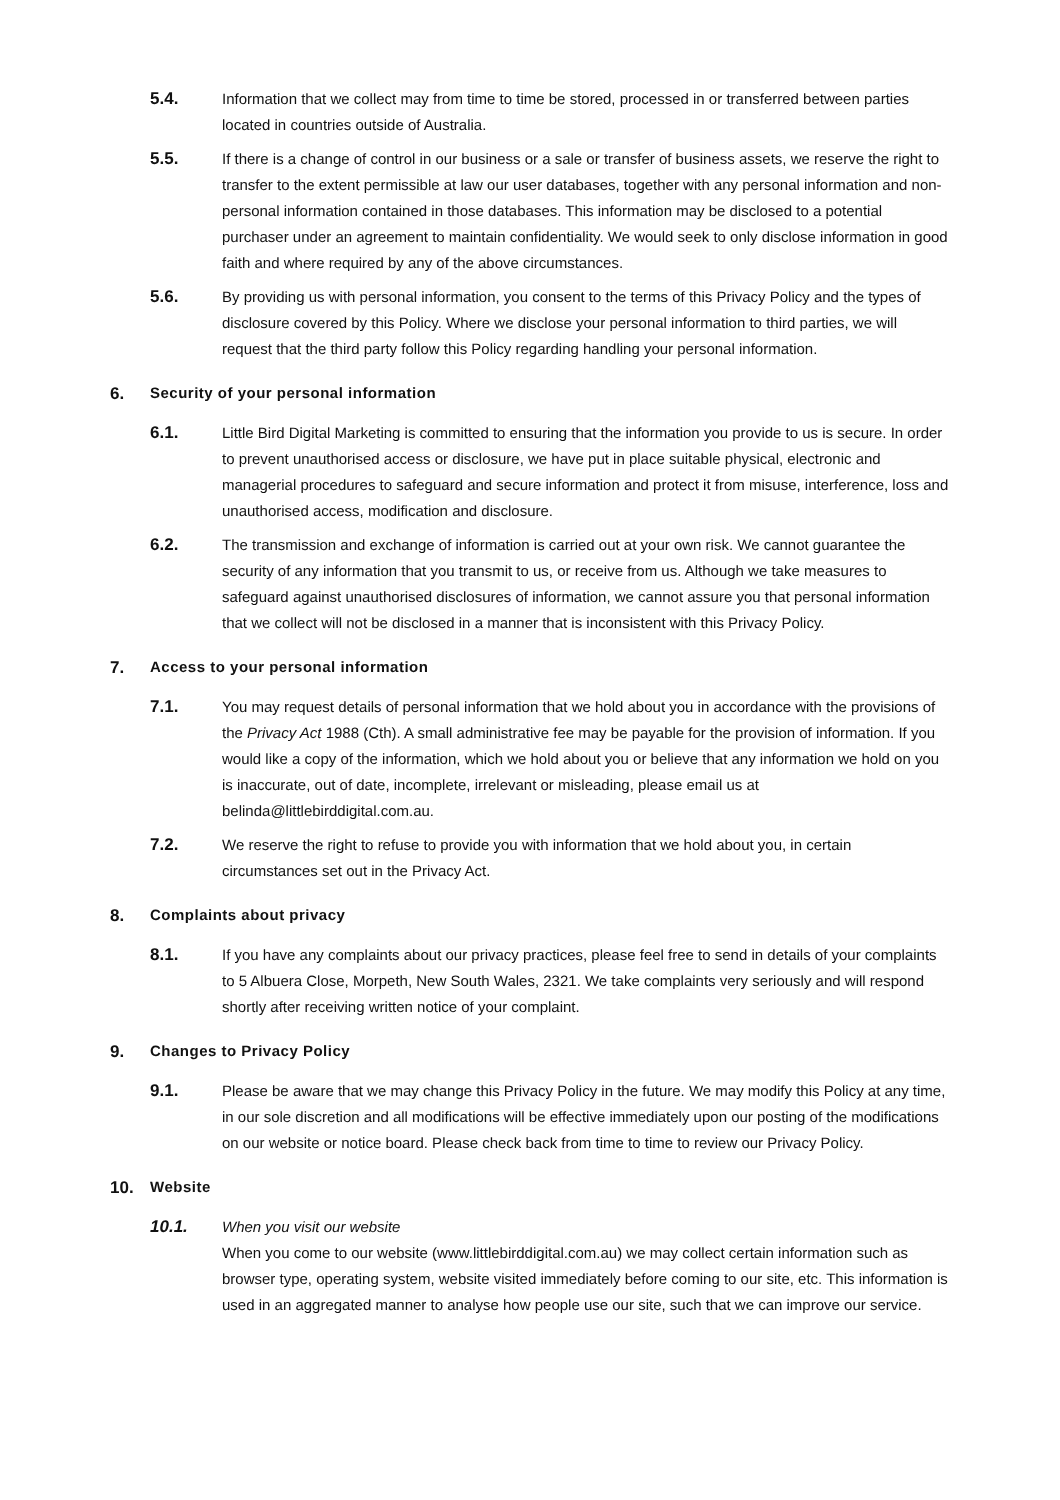5.4. Information that we collect may from time to time be stored, processed in or transferred between parties located in countries outside of Australia.
5.5. If there is a change of control in our business or a sale or transfer of business assets, we reserve the right to transfer to the extent permissible at law our user databases, together with any personal information and non-personal information contained in those databases. This information may be disclosed to a potential purchaser under an agreement to maintain confidentiality. We would seek to only disclose information in good faith and where required by any of the above circumstances.
5.6. By providing us with personal information, you consent to the terms of this Privacy Policy and the types of disclosure covered by this Policy. Where we disclose your personal information to third parties, we will request that the third party follow this Policy regarding handling your personal information.
6. Security of your personal information
6.1. Little Bird Digital Marketing is committed to ensuring that the information you provide to us is secure. In order to prevent unauthorised access or disclosure, we have put in place suitable physical, electronic and managerial procedures to safeguard and secure information and protect it from misuse, interference, loss and unauthorised access, modification and disclosure.
6.2. The transmission and exchange of information is carried out at your own risk. We cannot guarantee the security of any information that you transmit to us, or receive from us. Although we take measures to safeguard against unauthorised disclosures of information, we cannot assure you that personal information that we collect will not be disclosed in a manner that is inconsistent with this Privacy Policy.
7. Access to your personal information
7.1. You may request details of personal information that we hold about you in accordance with the provisions of the Privacy Act 1988 (Cth). A small administrative fee may be payable for the provision of information. If you would like a copy of the information, which we hold about you or believe that any information we hold on you is inaccurate, out of date, incomplete, irrelevant or misleading, please email us at belinda@littlebirddigital.com.au.
7.2. We reserve the right to refuse to provide you with information that we hold about you, in certain circumstances set out in the Privacy Act.
8. Complaints about privacy
8.1. If you have any complaints about our privacy practices, please feel free to send in details of your complaints to 5 Albuera Close, Morpeth, New South Wales, 2321. We take complaints very seriously and will respond shortly after receiving written notice of your complaint.
9. Changes to Privacy Policy
9.1. Please be aware that we may change this Privacy Policy in the future. We may modify this Policy at any time, in our sole discretion and all modifications will be effective immediately upon our posting of the modifications on our website or notice board. Please check back from time to time to review our Privacy Policy.
10. Website
10.1. When you visit our website
When you come to our website (www.littlebirddigital.com.au) we may collect certain information such as browser type, operating system, website visited immediately before coming to our site, etc. This information is used in an aggregated manner to analyse how people use our site, such that we can improve our service.